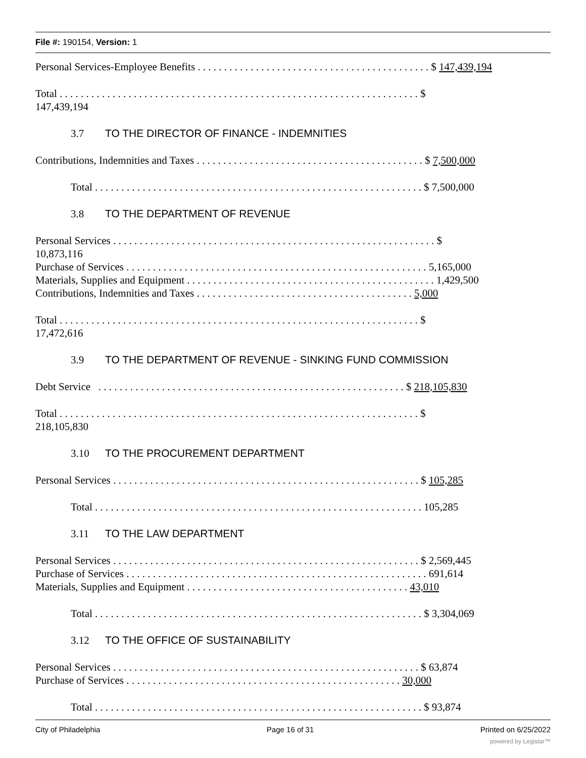File #: 190154, Version: 1
Personal Services-Employee Benefits . . . . . . . . . . . . . . . . . . . . . . . . . . . . . . . . . . . . . . . . . . . . $ 147,439,194
Total . . . . . . . . . . . . . . . . . . . . . . . . . . . . . . . . . . . . . . . . . . . . . . . . . . . . . . . . . . . . . . . . . . . . $
147,439,194
3.7 TO THE DIRECTOR OF FINANCE - INDEMNITIES
Contributions, Indemnities and Taxes . . . . . . . . . . . . . . . . . . . . . . . . . . . . . . . . . . . . . . . . . . . $ 7,500,000
Total . . . . . . . . . . . . . . . . . . . . . . . . . . . . . . . . . . . . . . . . . . . . . . . . . . . . . . . . . . . . . . $ 7,500,000
3.8 TO THE DEPARTMENT OF REVENUE
Personal Services . . . . . . . . . . . . . . . . . . . . . . . . . . . . . . . . . . . . . . . . . . . . . . . . . . . . . . . . . . . . . $
10,873,116
Purchase of Services . . . . . . . . . . . . . . . . . . . . . . . . . . . . . . . . . . . . . . . . . . . . . . . . . . . . . . . . . 5,165,000
Materials, Supplies and Equipment . . . . . . . . . . . . . . . . . . . . . . . . . . . . . . . . . . . . . . . . . . . . . . . 1,429,500
Contributions, Indemnities and Taxes . . . . . . . . . . . . . . . . . . . . . . . . . . . . . . . . . . . . . . . . . 5,000
Total . . . . . . . . . . . . . . . . . . . . . . . . . . . . . . . . . . . . . . . . . . . . . . . . . . . . . . . . . . . . . . . . . . . . $
17,472,616
3.9 TO THE DEPARTMENT OF REVENUE - SINKING FUND COMMISSION
Debt Service . . . . . . . . . . . . . . . . . . . . . . . . . . . . . . . . . . . . . . . . . . . . . . . . . . . . . . . . . . $ 218,105,830
Total . . . . . . . . . . . . . . . . . . . . . . . . . . . . . . . . . . . . . . . . . . . . . . . . . . . . . . . . . . . . . . . . . . . . $
218,105,830
3.10 TO THE PROCUREMENT DEPARTMENT
Personal Services . . . . . . . . . . . . . . . . . . . . . . . . . . . . . . . . . . . . . . . . . . . . . . . . . . . . . . . . . . $ 105,285
Total . . . . . . . . . . . . . . . . . . . . . . . . . . . . . . . . . . . . . . . . . . . . . . . . . . . . . . . . . . . . . . 105,285
3.11 TO THE LAW DEPARTMENT
Personal Services . . . . . . . . . . . . . . . . . . . . . . . . . . . . . . . . . . . . . . . . . . . . . . . . . . . . . . . . . . $ 2,569,445
Purchase of Services . . . . . . . . . . . . . . . . . . . . . . . . . . . . . . . . . . . . . . . . . . . . . . . . . . . . . . . . . 691,614
Materials, Supplies and Equipment . . . . . . . . . . . . . . . . . . . . . . . . . . . . . . . . . . . . . . . . . . 43,010
Total . . . . . . . . . . . . . . . . . . . . . . . . . . . . . . . . . . . . . . . . . . . . . . . . . . . . . . . . . . . . . . $ 3,304,069
3.12 TO THE OFFICE OF SUSTAINABILITY
Personal Services . . . . . . . . . . . . . . . . . . . . . . . . . . . . . . . . . . . . . . . . . . . . . . . . . . . . . . . . . . $ 63,874
Purchase of Services . . . . . . . . . . . . . . . . . . . . . . . . . . . . . . . . . . . . . . . . . . . . . . . . . . . . 30,000
Total . . . . . . . . . . . . . . . . . . . . . . . . . . . . . . . . . . . . . . . . . . . . . . . . . . . . . . . . . . . . . . $ 93,874
City of Philadelphia Page 16 of 31 Printed on 6/25/2022
powered by Legistar™